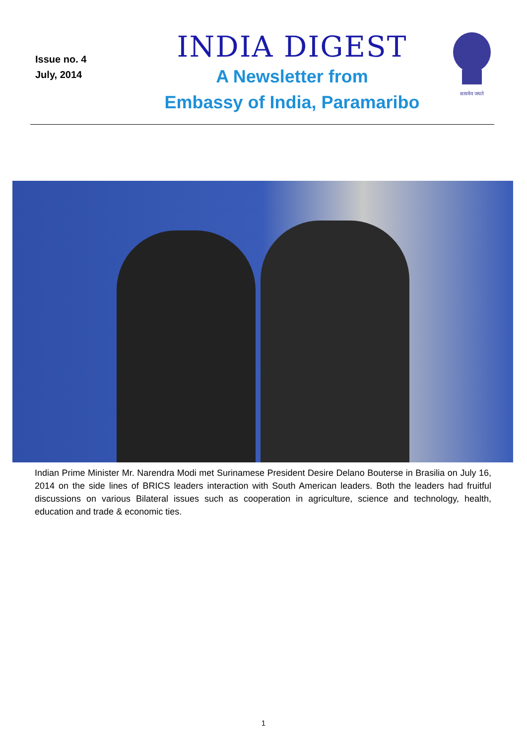Issue no. 4
July, 2014
INDIA DIGEST
A Newsletter from
Embassy of India, Paramaribo
सत्यमेव जयते
Indian Prime Minister Mr. Narendra Modi met Surinamese President Desire Delano Bouterse in Brasilia on July 16, 2014 on the side lines of BRICS leaders interaction with South American leaders. Both the leaders had fruitful discussions on various Bilateral issues such as cooperation in agriculture, science and technology, health, education and trade & economic ties.
1